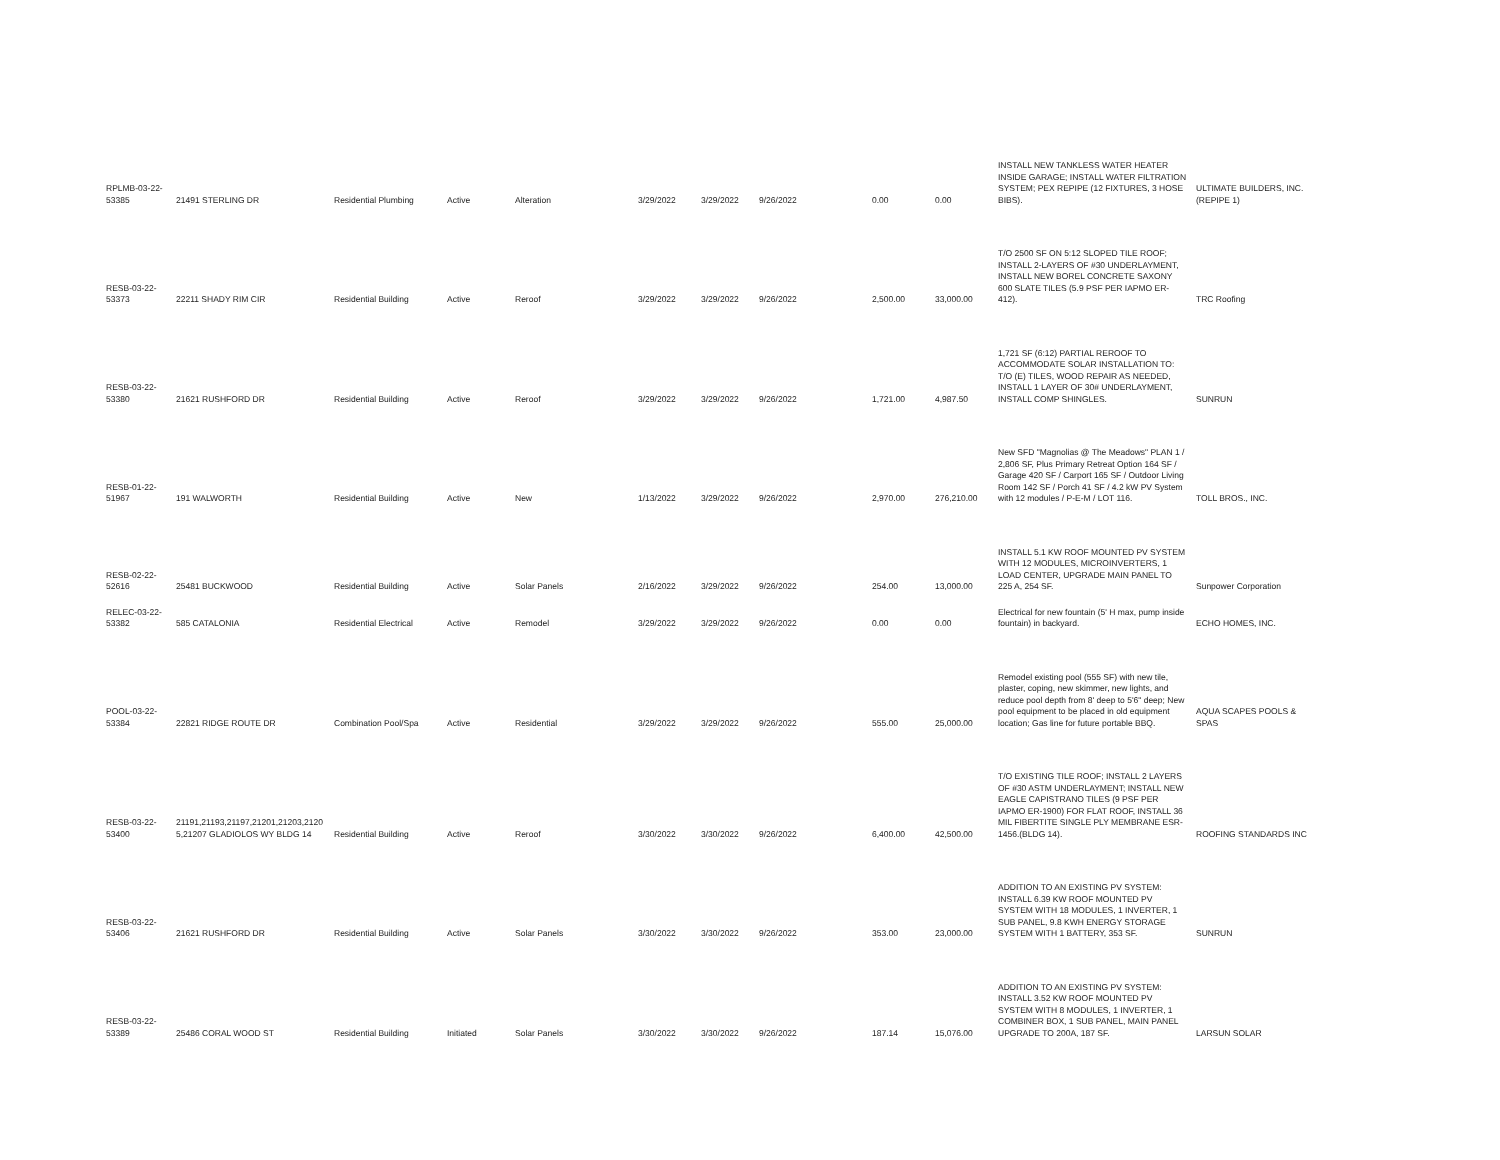| RPLMB-03-22-53385 | 21491 STERLING DR | Residential Plumbing | Active | Alteration | 3/29/2022 | 3/29/2022 | 9/26/2022 | 0.00 | 0.00 | INSTALL NEW TANKLESS WATER HEATER INSIDE GARAGE; INSTALL WATER FILTRATION SYSTEM; PEX REPIPE (12 FIXTURES, 3 HOSE BIBS). | ULTIMATE BUILDERS, INC. (REPIPE 1) |
| RESB-03-22-53373 | 22211 SHADY RIM CIR | Residential Building | Active | Reroof | 3/29/2022 | 3/29/2022 | 9/26/2022 | 2,500.00 | 33,000.00 | T/O 2500 SF ON 5:12 SLOPED TILE ROOF; INSTALL 2-LAYERS OF #30 UNDERLAYMENT, INSTALL NEW BOREL CONCRETE SAXONY 600 SLATE TILES (5.9 PSF PER IAPMO ER-412). | TRC Roofing |
| RESB-03-22-53380 | 21621 RUSHFORD DR | Residential Building | Active | Reroof | 3/29/2022 | 3/29/2022 | 9/26/2022 | 1,721.00 | 4,987.50 | 1,721 SF (6:12) PARTIAL REROOF TO ACCOMMODATE SOLAR INSTALLATION TO: T/O (E) TILES, WOOD REPAIR AS NEEDED, INSTALL 1 LAYER OF 30# UNDERLAYMENT, INSTALL COMP SHINGLES. | SUNRUN |
| RESB-01-22-51967 | 191 WALWORTH | Residential Building | Active | New | 1/13/2022 | 3/29/2022 | 9/26/2022 | 2,970.00 | 276,210.00 | New SFD "Magnolias @ The Meadows" PLAN 1 / 2,806 SF, Plus Primary Retreat Option 164 SF / Garage 420 SF / Carport 165 SF / Outdoor Living Room 142 SF / Porch 41 SF / 4.2 kW PV System with 12 modules / P-E-M / LOT 116. | TOLL BROS., INC. |
| RESB-02-22-52616 | 25481 BUCKWOOD | Residential Building | Active | Solar Panels | 2/16/2022 | 3/29/2022 | 9/26/2022 | 254.00 | 13,000.00 | INSTALL 5.1 KW ROOF MOUNTED PV SYSTEM WITH 12 MODULES, MICROINVERTERS, 1 LOAD CENTER, UPGRADE MAIN PANEL TO 225 A, 254 SF. | Sunpower Corporation |
| RELEC-03-22-53382 | 585 CATALONIA | Residential Electrical | Active | Remodel | 3/29/2022 | 3/29/2022 | 9/26/2022 | 0.00 | 0.00 | Electrical for new fountain (5' H max, pump inside fountain) in backyard. | ECHO HOMES, INC. |
| POOL-03-22-53384 | 22821 RIDGE ROUTE DR | Combination Pool/Spa | Active | Residential | 3/29/2022 | 3/29/2022 | 9/26/2022 | 555.00 | 25,000.00 | Remodel existing pool (555 SF) with new tile, plaster, coping, new skimmer, new lights, and reduce pool depth from 8' deep to 5'6" deep; New pool equipment to be placed in old equipment location; Gas line for future portable BBQ. | AQUA SCAPES POOLS & SPAS |
| RESB-03-22-53400 | 21191,21193,21197,21201,21203,2120 5,21207 GLADIOLOS WY BLDG 14 | Residential Building | Active | Reroof | 3/30/2022 | 3/30/2022 | 9/26/2022 | 6,400.00 | 42,500.00 | T/O EXISTING TILE ROOF; INSTALL 2 LAYERS OF #30 ASTM UNDERLAYMENT; INSTALL NEW EAGLE CAPISTRANO TILES (9 PSF PER IAPMO ER-1900) FOR FLAT ROOF, INSTALL 36 MIL FIBERTITE SINGLE PLY MEMBRANE ESR-1456.(BLDG 14). | ROOFING STANDARDS INC |
| RESB-03-22-53406 | 21621 RUSHFORD DR | Residential Building | Active | Solar Panels | 3/30/2022 | 3/30/2022 | 9/26/2022 | 353.00 | 23,000.00 | ADDITION TO AN EXISTING PV SYSTEM: INSTALL 6.39 KW ROOF MOUNTED PV SYSTEM WITH 18 MODULES, 1 INVERTER, 1 SUB PANEL, 9.8 KWH ENERGY STORAGE SYSTEM WITH 1 BATTERY, 353 SF. | SUNRUN |
| RESB-03-22-53389 | 25486 CORAL WOOD ST | Residential Building | Initiated | Solar Panels | 3/30/2022 | 3/30/2022 | 9/26/2022 | 187.14 | 15,076.00 | ADDITION TO AN EXISTING PV SYSTEM: INSTALL 3.52 KW ROOF MOUNTED PV SYSTEM WITH 8 MODULES, 1 INVERTER, 1 COMBINER BOX, 1 SUB PANEL, MAIN PANEL UPGRADE TO 200A, 187 SF. | LARSUN SOLAR |